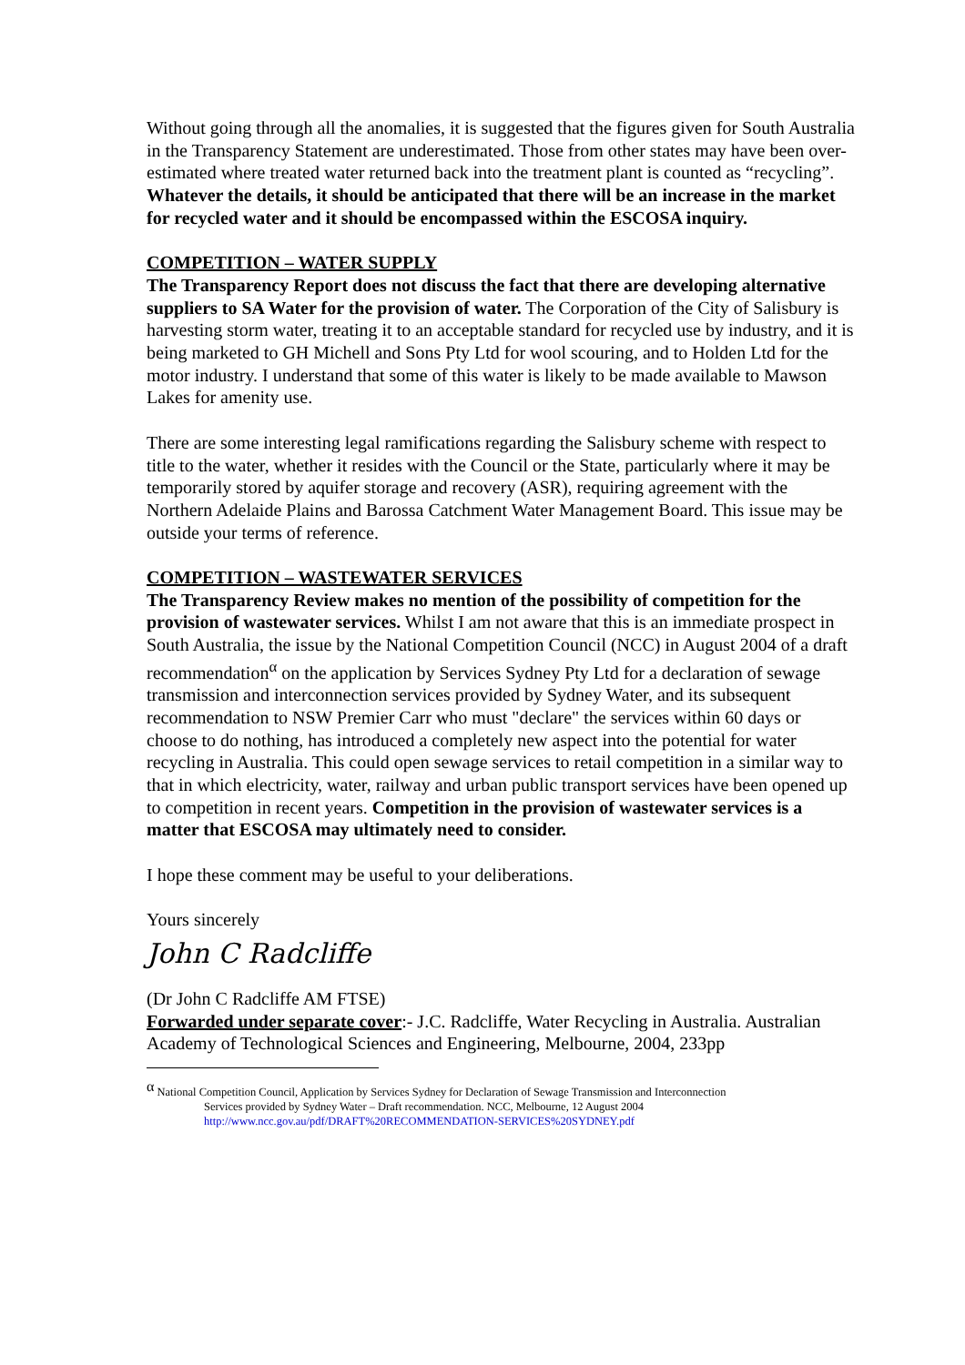Without going through all the anomalies, it is suggested that the figures given for South Australia in the Transparency Statement are underestimated. Those from other states may have been over-estimated where treated water returned back into the treatment plant is counted as “recycling”. Whatever the details, it should be anticipated that there will be an increase in the market for recycled water and it should be encompassed within the ESCOSA inquiry.
COMPETITION – WATER SUPPLY
The Transparency Report does not discuss the fact that there are developing alternative suppliers to SA Water for the provision of water. The Corporation of the City of Salisbury is harvesting storm water, treating it to an acceptable standard for recycled use by industry, and it is being marketed to GH Michell and Sons Pty Ltd for wool scouring, and to Holden Ltd for the motor industry. I understand that some of this water is likely to be made available to Mawson Lakes for amenity use.
There are some interesting legal ramifications regarding the Salisbury scheme with respect to title to the water, whether it resides with the Council or the State, particularly where it may be temporarily stored by aquifer storage and recovery (ASR), requiring agreement with the Northern Adelaide Plains and Barossa Catchment Water Management Board. This issue may be outside your terms of reference.
COMPETITION – WASTEWATER SERVICES
The Transparency Review makes no mention of the possibility of competition for the provision of wastewater services. Whilst I am not aware that this is an immediate prospect in South Australia, the issue by the National Competition Council (NCC) in August 2004 of a draft recommendation<sup>α</sup> on the application by Services Sydney Pty Ltd for a declaration of sewage transmission and interconnection services provided by Sydney Water, and its subsequent recommendation to NSW Premier Carr who must "declare" the services within 60 days or choose to do nothing, has introduced a completely new aspect into the potential for water recycling in Australia. This could open sewage services to retail competition in a similar way to that in which electricity, water, railway and urban public transport services have been opened up to competition in recent years. Competition in the provision of wastewater services is a matter that ESCOSA may ultimately need to consider.
I hope these comment may be useful to your deliberations.
Yours sincerely
John C Radcliffe
(Dr John C Radcliffe AM FTSE)
Forwarded under separate cover:- J.C. Radcliffe, Water Recycling in Australia. Australian Academy of Technological Sciences and Engineering, Melbourne, 2004, 233pp
<sup>α</sup> National Competition Council, Application by Services Sydney for Declaration of Sewage Transmission and Interconnection
Services provided by Sydney Water – Draft recommendation. NCC, Melbourne, 12 August 2004
http://www.ncc.gov.au/pdf/DRAFT%20RECOMMENDATION-SERVICES%20SYDNEY.pdf